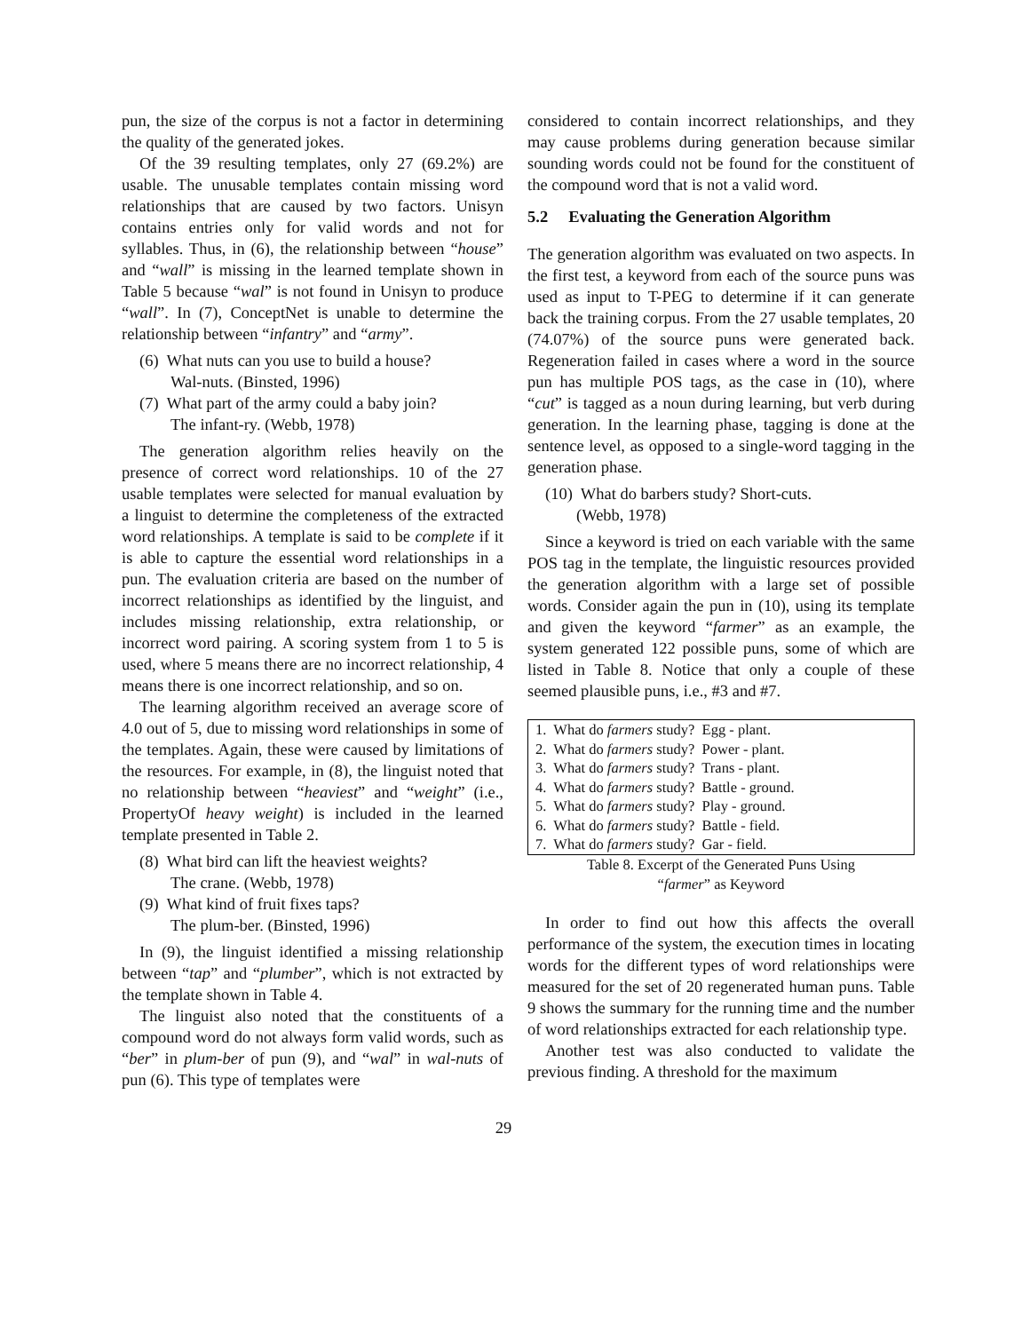pun, the size of the corpus is not a factor in determining the quality of the generated jokes.
Of the 39 resulting templates, only 27 (69.2%) are usable. The unusable templates contain missing word relationships that are caused by two factors. Unisyn contains entries only for valid words and not for syllables. Thus, in (6), the relationship between “house” and “wall” is missing in the learned template shown in Table 5 because “wal” is not found in Unisyn to produce “wall”. In (7), ConceptNet is unable to determine the relationship between “infantry” and “army”.
(6) What nuts can you use to build a house?
Wal-nuts. (Binsted, 1996)
(7) What part of the army could a baby join?
The infant-ry. (Webb, 1978)
The generation algorithm relies heavily on the presence of correct word relationships. 10 of the 27 usable templates were selected for manual evaluation by a linguist to determine the completeness of the extracted word relationships. A template is said to be complete if it is able to capture the essential word relationships in a pun. The evaluation criteria are based on the number of incorrect relationships as identified by the linguist, and includes missing relationship, extra relationship, or incorrect word pairing. A scoring system from 1 to 5 is used, where 5 means there are no incorrect relationship, 4 means there is one incorrect relationship, and so on.
The learning algorithm received an average score of 4.0 out of 5, due to missing word relationships in some of the templates. Again, these were caused by limitations of the resources. For example, in (8), the linguist noted that no relationship between “heaviest” and “weight” (i.e., PropertyOf heavy weight) is included in the learned template presented in Table 2.
(8) What bird can lift the heaviest weights?
The crane. (Webb, 1978)
(9) What kind of fruit fixes taps?
The plum-ber. (Binsted, 1996)
In (9), the linguist identified a missing relationship between “tap” and “plumber”, which is not extracted by the template shown in Table 4.
The linguist also noted that the constituents of a compound word do not always form valid words, such as “ber” in plum-ber of pun (9), and “wal” in wal-nuts of pun (6). This type of templates were
considered to contain incorrect relationships, and they may cause problems during generation because similar sounding words could not be found for the constituent of the compound word that is not a valid word.
5.2 Evaluating the Generation Algorithm
The generation algorithm was evaluated on two aspects. In the first test, a keyword from each of the source puns was used as input to T-PEG to determine if it can generate back the training corpus. From the 27 usable templates, 20 (74.07%) of the source puns were generated back. Regeneration failed in cases where a word in the source pun has multiple POS tags, as the case in (10), where “cut” is tagged as a noun during learning, but verb during generation. In the learning phase, tagging is done at the sentence level, as opposed to a single-word tagging in the generation phase.
(10) What do barbers study? Short-cuts.
(Webb, 1978)
Since a keyword is tried on each variable with the same POS tag in the template, the linguistic resources provided the generation algorithm with a large set of possible words. Consider again the pun in (10), using its template and given the keyword “farmer” as an example, the system generated 122 possible puns, some of which are listed in Table 8. Notice that only a couple of these seemed plausible puns, i.e., #3 and #7.
| 1. What do farmers study? Egg - plant. |
| 2. What do farmers study? Power - plant. |
| 3. What do farmers study? Trans - plant. |
| 4. What do farmers study? Battle - ground. |
| 5. What do farmers study? Play - ground. |
| 6. What do farmers study? Battle - field. |
| 7. What do farmers study? Gar - field. |
Table 8. Excerpt of the Generated Puns Using
“farmer” as Keyword
In order to find out how this affects the overall performance of the system, the execution times in locating words for the different types of word relationships were measured for the set of 20 regenerated human puns. Table 9 shows the summary for the running time and the number of word relationships extracted for each relationship type.
Another test was also conducted to validate the previous finding. A threshold for the maximum
29